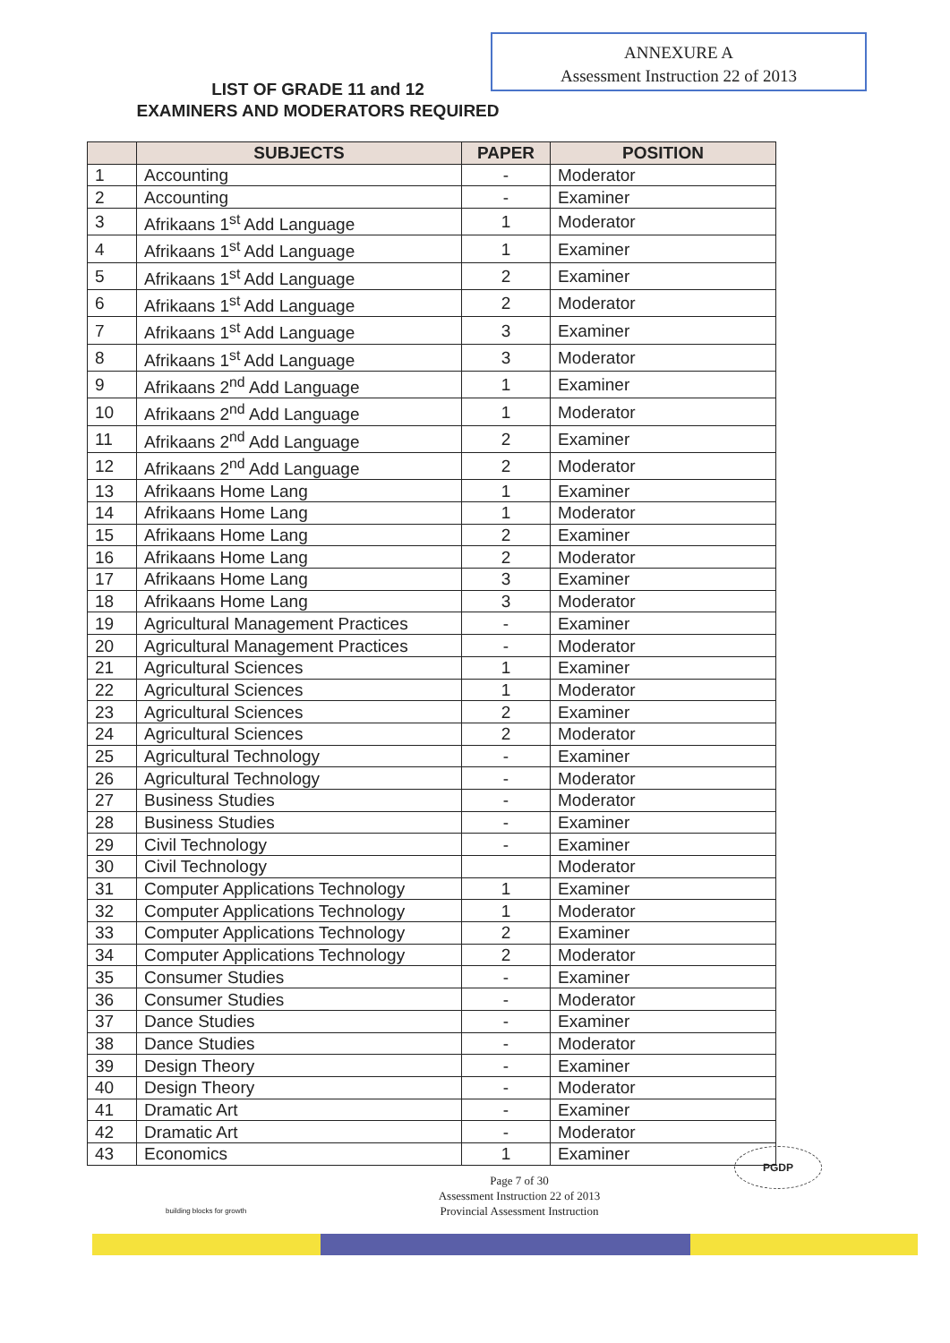ANNEXURE A
Assessment Instruction 22 of 2013
LIST OF GRADE 11 and 12
EXAMINERS AND MODERATORS REQUIRED
| | SUBJECTS | PAPER | POSITION |
| --- | --- | --- | --- |
| 1 | Accounting | - | Moderator |
| 2 | Accounting | - | Examiner |
| 3 | Afrikaans 1<sup>st</sup> Add Language | 1 | Moderator |
| 4 | Afrikaans 1<sup>st</sup> Add Language | 1 | Examiner |
| 5 | Afrikaans 1<sup>st</sup> Add Language | 2 | Examiner |
| 6 | Afrikaans 1<sup>st</sup> Add Language | 2 | Moderator |
| 7 | Afrikaans 1<sup>st</sup> Add Language | 3 | Examiner |
| 8 | Afrikaans 1<sup>st</sup> Add Language | 3 | Moderator |
| 9 | Afrikaans 2<sup>nd</sup> Add Language | 1 | Examiner |
| 10 | Afrikaans 2<sup>nd</sup> Add Language | 1 | Moderator |
| 11 | Afrikaans 2<sup>nd</sup> Add Language | 2 | Examiner |
| 12 | Afrikaans 2<sup>nd</sup> Add Language | 2 | Moderator |
| 13 | Afrikaans Home Lang | 1 | Examiner |
| 14 | Afrikaans Home Lang | 1 | Moderator |
| 15 | Afrikaans Home Lang | 2 | Examiner |
| 16 | Afrikaans Home Lang | 2 | Moderator |
| 17 | Afrikaans Home Lang | 3 | Examiner |
| 18 | Afrikaans Home Lang | 3 | Moderator |
| 19 | Agricultural Management Practices | - | Examiner |
| 20 | Agricultural Management Practices | - | Moderator |
| 21 | Agricultural Sciences | 1 | Examiner |
| 22 | Agricultural Sciences | 1 | Moderator |
| 23 | Agricultural Sciences | 2 | Examiner |
| 24 | Agricultural Sciences | 2 | Moderator |
| 25 | Agricultural Technology | - | Examiner |
| 26 | Agricultural Technology | - | Moderator |
| 27 | Business Studies | - | Moderator |
| 28 | Business Studies | - | Examiner |
| 29 | Civil Technology | - | Examiner |
| 30 | Civil Technology | | Moderator |
| 31 | Computer Applications Technology | 1 | Examiner |
| 32 | Computer Applications Technology | 1 | Moderator |
| 33 | Computer Applications Technology | 2 | Examiner |
| 34 | Computer Applications Technology | 2 | Moderator |
| 35 | Consumer Studies | - | Examiner |
| 36 | Consumer Studies | - | Moderator |
| 37 | Dance Studies | - | Examiner |
| 38 | Dance Studies | - | Moderator |
| 39 | Design Theory | - | Examiner |
| 40 | Design Theory | - | Moderator |
| 41 | Dramatic Art | - | Examiner |
| 42 | Dramatic Art | - | Moderator |
| 43 | Economics | 1 | Examiner |
PGDP
Page 7 of 30
Assessment Instruction 22 of 2013
Provincial Assessment Instruction
building blocks for growth